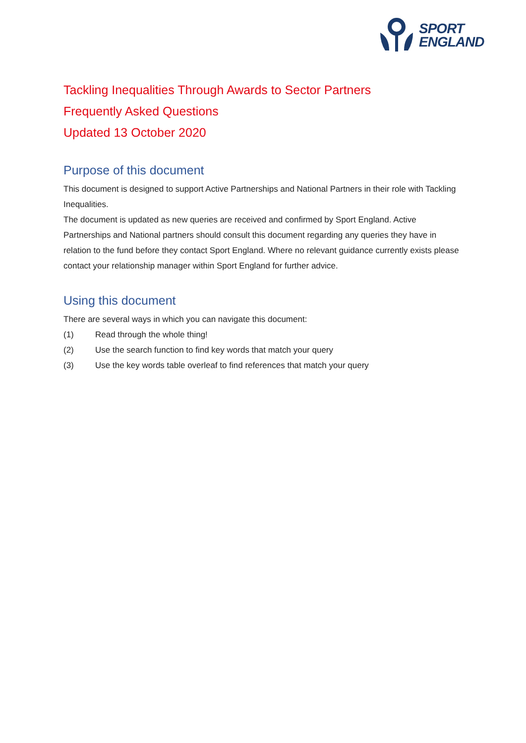SPORT
ENGLAND
Tackling Inequalities Through Awards to Sector Partners
Frequently Asked Questions
Updated 13 October 2020
Purpose of this document
This document is designed to support Active Partnerships and National Partners in their role with Tackling Inequalities.
The document is updated as new queries are received and confirmed by Sport England. Active Partnerships and National partners should consult this document regarding any queries they have in relation to the fund before they contact Sport England. Where no relevant guidance currently exists please contact your relationship manager within Sport England for further advice.
Using this document
There are several ways in which you can navigate this document:
(1) Read through the whole thing!
(2) Use the search function to find key words that match your query
(3) Use the key words table overleaf to find references that match your query